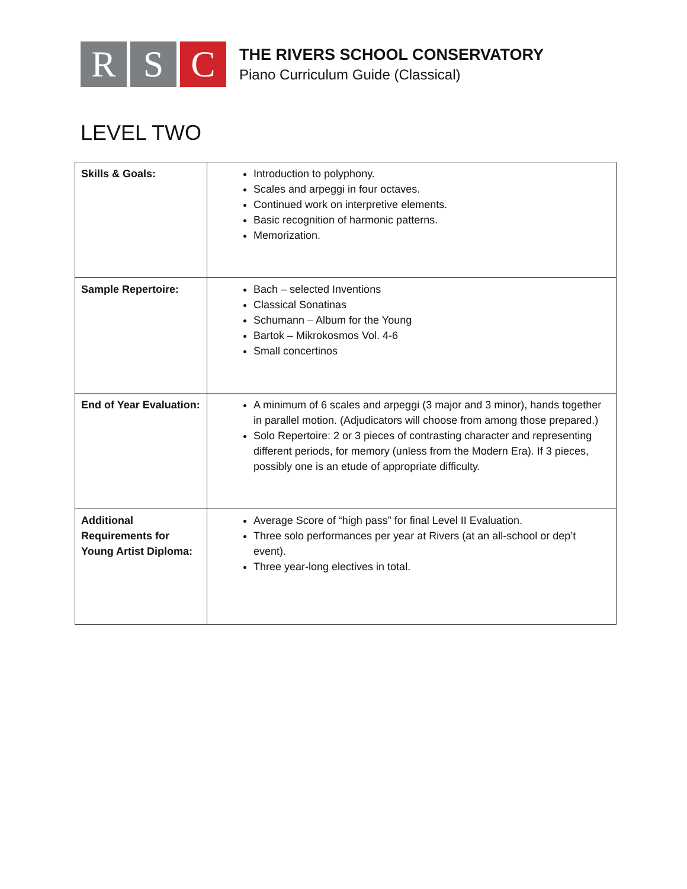R S C
THE RIVERS SCHOOL CONSERVATORY
Piano Curriculum Guide (Classical)
LEVEL TWO
| Skills & Goals: | Introduction to polyphony. Scales and arpeggi in four octaves. Continued work on interpretive elements. Basic recognition of harmonic patterns. Memorization. |
| Sample Repertoire: | Bach – selected Inventions Classical Sonatinas Schumann – Album for the Young Bartok – Mikrokosmos Vol. 4-6 Small concertinos |
| End of Year Evaluation: | A minimum of 6 scales and arpeggi (3 major and 3 minor), hands together in parallel motion. (Adjudicators will choose from among those prepared.) Solo Repertoire: 2 or 3 pieces of contrasting character and representing different periods, for memory (unless from the Modern Era). If 3 pieces, possibly one is an etude of appropriate difficulty. |
| Additional Requirements for Young Artist Diploma: | Average Score of “high pass” for final Level II Evaluation. Three solo performances per year at Rivers (at an all-school or dep’t event). Three year-long electives in total. |